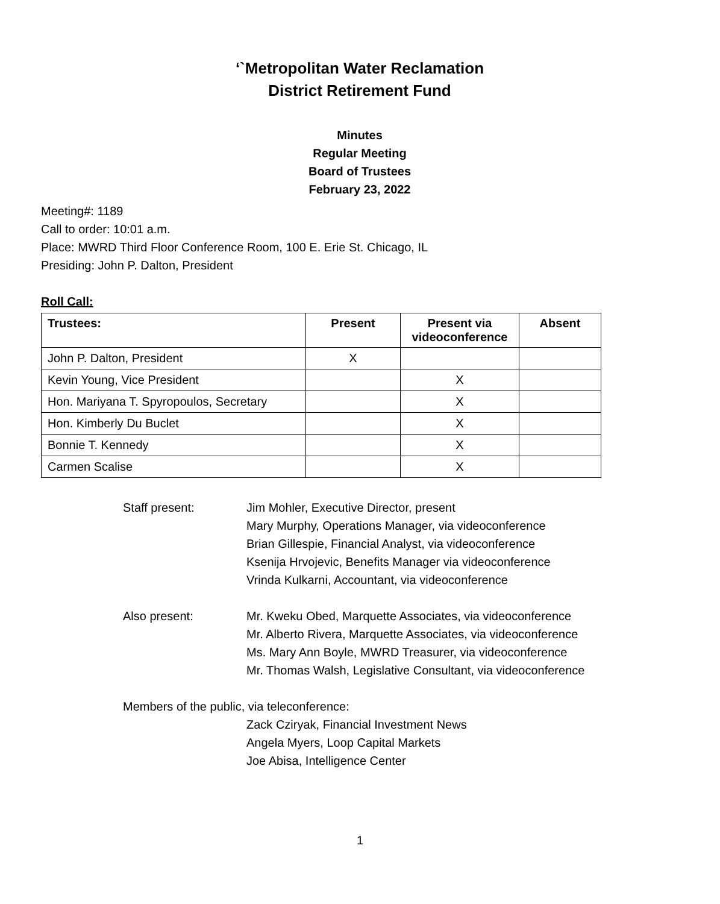‘`Metropolitan Water Reclamation
District Retirement Fund
Minutes
Regular Meeting
Board of Trustees
February 23, 2022
Meeting#: 1189
Call to order: 10:01 a.m.
Place: MWRD Third Floor Conference Room, 100 E. Erie St. Chicago, IL
Presiding: John P. Dalton, President
Roll Call:
| Trustees: | Present | Present via videoconference | Absent |
| --- | --- | --- | --- |
| John P. Dalton, President | X | | |
| Kevin Young, Vice President | | X | |
| Hon. Mariyana T. Spyropoulos, Secretary | | X | |
| Hon. Kimberly Du Buclet | | X | |
| Bonnie T. Kennedy | | X | |
| Carmen Scalise | | X | |
Staff present: Jim Mohler, Executive Director, present
Mary Murphy, Operations Manager, via videoconference
Brian Gillespie, Financial Analyst, via videoconference
Ksenija Hrvojevic, Benefits Manager via videoconference
Vrinda Kulkarni, Accountant, via videoconference
Also present: Mr. Kweku Obed, Marquette Associates, via videoconference
Mr. Alberto Rivera, Marquette Associates, via videoconference
Ms. Mary Ann Boyle, MWRD Treasurer, via videoconference
Mr. Thomas Walsh, Legislative Consultant, via videoconference
Members of the public, via teleconference:
Zack Cziryak, Financial Investment News
Angela Myers, Loop Capital Markets
Joe Abisa, Intelligence Center
1